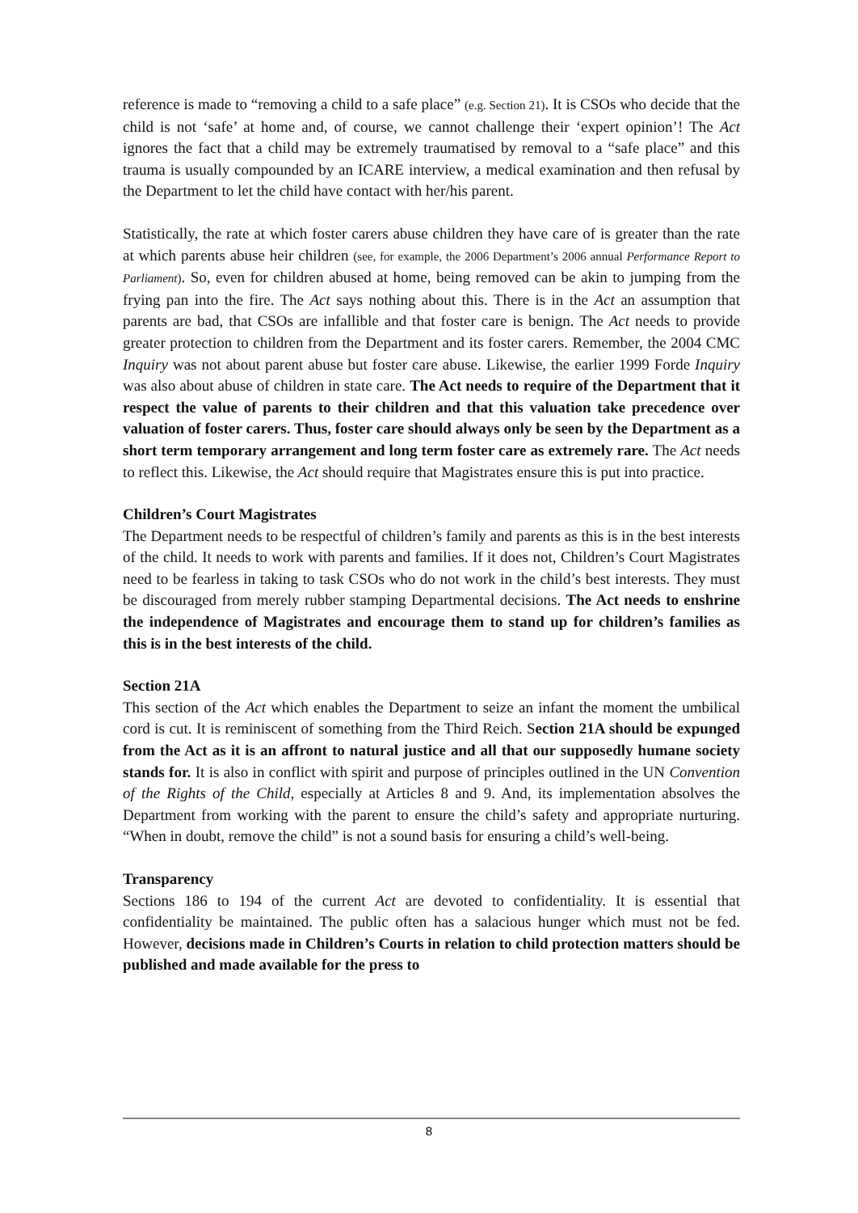reference is made to “removing a child to a safe place” (e.g. Section 21). It is CSOs who decide that the child is not ‘safe’ at home and, of course, we cannot challenge their ‘expert opinion’! The Act ignores the fact that a child may be extremely traumatised by removal to a “safe place” and this trauma is usually compounded by an ICARE interview, a medical examination and then refusal by the Department to let the child have contact with her/his parent.
Statistically, the rate at which foster carers abuse children they have care of is greater than the rate at which parents abuse heir children (see, for example, the 2006 Department’s 2006 annual Performance Report to Parliament). So, even for children abused at home, being removed can be akin to jumping from the frying pan into the fire. The Act says nothing about this. There is in the Act an assumption that parents are bad, that CSOs are infallible and that foster care is benign. The Act needs to provide greater protection to children from the Department and its foster carers. Remember, the 2004 CMC Inquiry was not about parent abuse but foster care abuse. Likewise, the earlier 1999 Forde Inquiry was also about abuse of children in state care. The Act needs to require of the Department that it respect the value of parents to their children and that this valuation take precedence over valuation of foster carers. Thus, foster care should always only be seen by the Department as a short term temporary arrangement and long term foster care as extremely rare. The Act needs to reflect this. Likewise, the Act should require that Magistrates ensure this is put into practice.
Children’s Court Magistrates
The Department needs to be respectful of children’s family and parents as this is in the best interests of the child. It needs to work with parents and families. If it does not, Children’s Court Magistrates need to be fearless in taking to task CSOs who do not work in the child’s best interests. They must be discouraged from merely rubber stamping Departmental decisions. The Act needs to enshrine the independence of Magistrates and encourage them to stand up for children’s families as this is in the best interests of the child.
Section 21A
This section of the Act which enables the Department to seize an infant the moment the umbilical cord is cut. It is reminiscent of something from the Third Reich. Section 21A should be expunged from the Act as it is an affront to natural justice and all that our supposedly humane society stands for. It is also in conflict with spirit and purpose of principles outlined in the UN Convention of the Rights of the Child, especially at Articles 8 and 9. And, its implementation absolves the Department from working with the parent to ensure the child’s safety and appropriate nurturing. “When in doubt, remove the child” is not a sound basis for ensuring a child’s well-being.
Transparency
Sections 186 to 194 of the current Act are devoted to confidentiality. It is essential that confidentiality be maintained. The public often has a salacious hunger which must not be fed. However, decisions made in Children’s Courts in relation to child protection matters should be published and made available for the press to
8